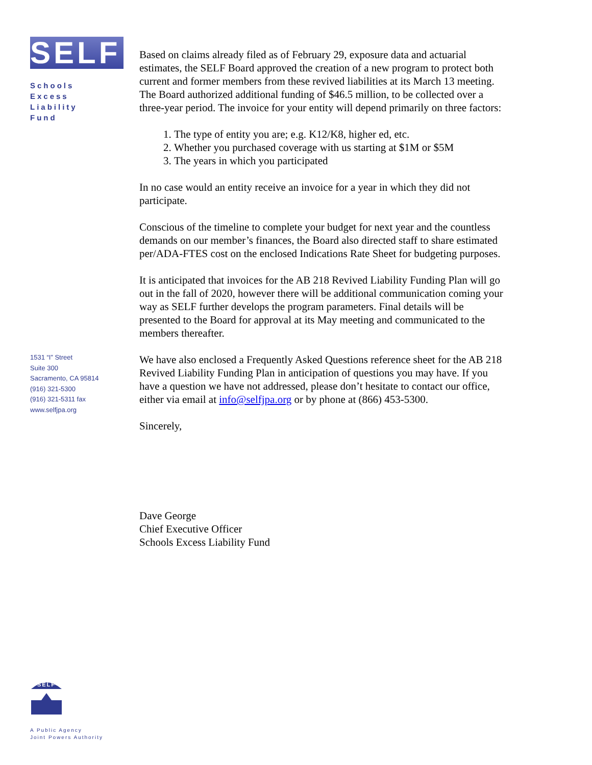SELF
Schools
Excess
Liability
Fund
1531 “I” Street
Suite 300
Sacramento, CA 95814
(916) 321-5300
(916) 321-5311 fax
www.selfjpa.org
SELF
A Public Agency
Joint Powers Authority
Based on claims already filed as of February 29, exposure data and actuarial estimates, the SELF Board approved the creation of a new program to protect both current and former members from these revived liabilities at its March 13 meeting. The Board authorized additional funding of $46.5 million, to be collected over a three-year period. The invoice for your entity will depend primarily on three factors:
1. The type of entity you are; e.g. K12/K8, higher ed, etc.
2. Whether you purchased coverage with us starting at $1M or $5M
3. The years in which you participated
In no case would an entity receive an invoice for a year in which they did not participate.
Conscious of the timeline to complete your budget for next year and the countless demands on our member’s finances, the Board also directed staff to share estimated per/ADA-FTES cost on the enclosed Indications Rate Sheet for budgeting purposes.
It is anticipated that invoices for the AB 218 Revived Liability Funding Plan will go out in the fall of 2020, however there will be additional communication coming your way as SELF further develops the program parameters. Final details will be presented to the Board for approval at its May meeting and communicated to the members thereafter.
We have also enclosed a Frequently Asked Questions reference sheet for the AB 218 Revived Liability Funding Plan in anticipation of questions you may have. If you have a question we have not addressed, please don’t hesitate to contact our office, either via email at info@selfjpa.org or by phone at (866) 453-5300.
Sincerely,
Dave George
Chief Executive Officer
Schools Excess Liability Fund